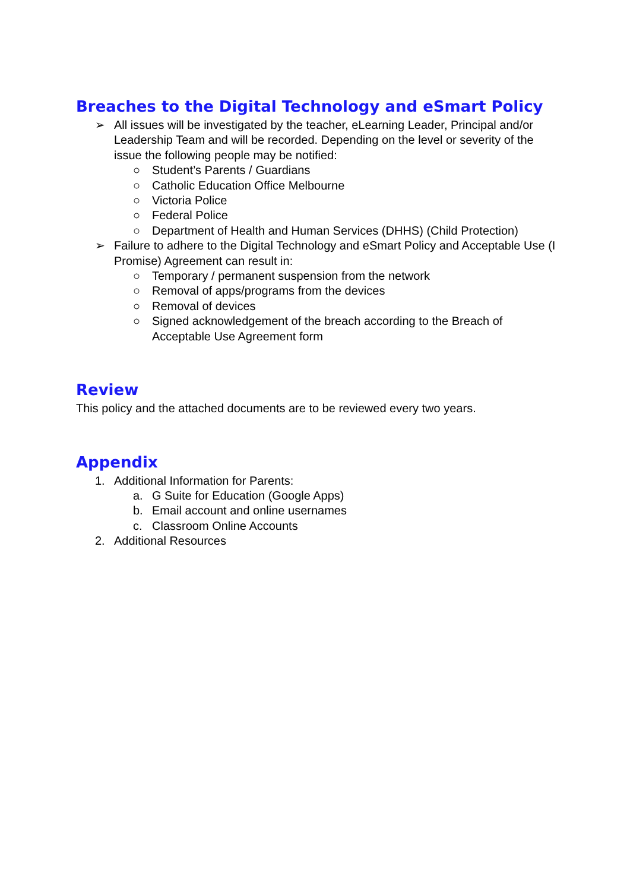Breaches to the Digital Technology and eSmart Policy
➢ All issues will be investigated by the teacher, eLearning Leader, Principal and/or Leadership Team and will be recorded. Depending on the level or severity of the issue the following people may be notified:
○ Student’s Parents / Guardians
○ Catholic Education Office Melbourne
○ Victoria Police
○ Federal Police
○ Department of Health and Human Services (DHHS) (Child Protection)
➢ Failure to adhere to the Digital Technology and eSmart Policy and Acceptable Use (I Promise) Agreement can result in:
○ Temporary / permanent suspension from the network
○ Removal of apps/programs from the devices
○ Removal of devices
○ Signed acknowledgement of the breach according to the Breach of Acceptable Use Agreement form
Review
This policy and the attached documents are to be reviewed every two years.
Appendix
1. Additional Information for Parents:
a. G Suite for Education (Google Apps)
b. Email account and online usernames
c. Classroom Online Accounts
2. Additional Resources